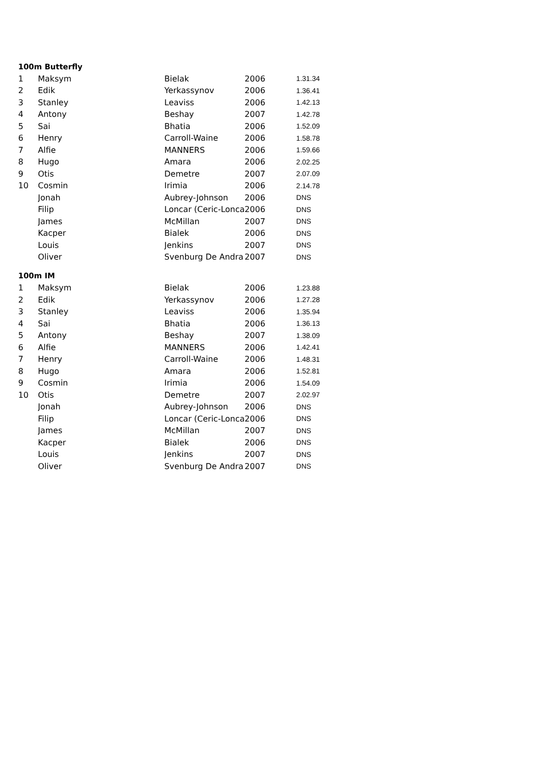| 100m Butterfly | | | | |
| --- | --- | --- | --- | --- |
| 1 | Maksym | Bielak | 2006 | 1.31.34 |
| 2 | Edik | Yerkassynov | 2006 | 1.36.41 |
| 3 | Stanley | Leaviss | 2006 | 1.42.13 |
| 4 | Antony | Beshay | 2007 | 1.42.78 |
| 5 | Sai | Bhatia | 2006 | 1.52.09 |
| 6 | Henry | Carroll-Waine | 2006 | 1.58.78 |
| 7 | Alfie | MANNERS | 2006 | 1.59.66 |
| 8 | Hugo | Amara | 2006 | 2.02.25 |
| 9 | Otis | Demetre | 2007 | 2.07.09 |
| 10 | Cosmin | Irimia | 2006 | 2.14.78 |
| | Jonah | Aubrey-Johnson | 2006 | DNS |
| | Filip | Loncar (Ceric-Lonca | 2006 | DNS |
| | James | McMillan | 2007 | DNS |
| | Kacper | Bialek | 2006 | DNS |
| | Louis | Jenkins | 2007 | DNS |
| | Oliver | Svenburg De Andra | 2007 | DNS |
| 100m IM | | | | |
| --- | --- | --- | --- | --- |
| 1 | Maksym | Bielak | 2006 | 1.23.88 |
| 2 | Edik | Yerkassynov | 2006 | 1.27.28 |
| 3 | Stanley | Leaviss | 2006 | 1.35.94 |
| 4 | Sai | Bhatia | 2006 | 1.36.13 |
| 5 | Antony | Beshay | 2007 | 1.38.09 |
| 6 | Alfie | MANNERS | 2006 | 1.42.41 |
| 7 | Henry | Carroll-Waine | 2006 | 1.48.31 |
| 8 | Hugo | Amara | 2006 | 1.52.81 |
| 9 | Cosmin | Irimia | 2006 | 1.54.09 |
| 10 | Otis | Demetre | 2007 | 2.02.97 |
| | Jonah | Aubrey-Johnson | 2006 | DNS |
| | Filip | Loncar (Ceric-Lonca | 2006 | DNS |
| | James | McMillan | 2007 | DNS |
| | Kacper | Bialek | 2006 | DNS |
| | Louis | Jenkins | 2007 | DNS |
| | Oliver | Svenburg De Andra | 2007 | DNS |